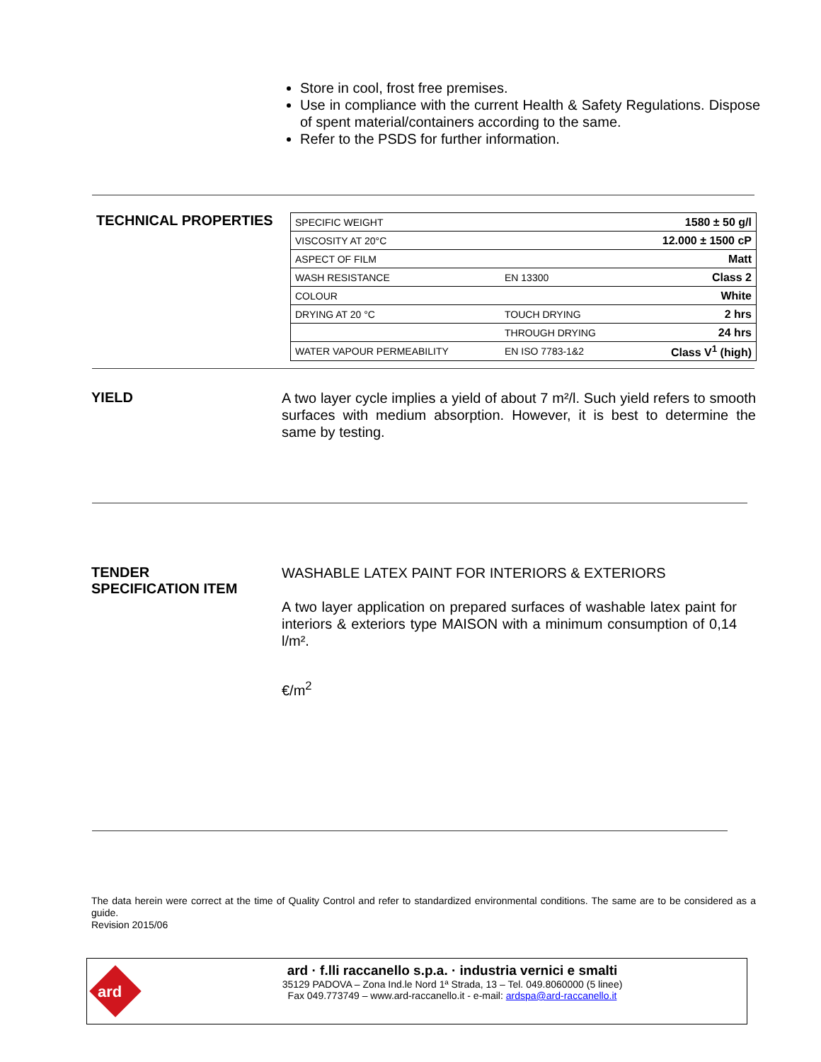Store in cool, frost free premises.
Use in compliance with the current Health & Safety Regulations. Dispose of spent material/containers according to the same.
Refer to the PSDS for further information.
TECHNICAL PROPERTIES
| SPECIFIC WEIGHT | | 1580 ± 50 g/l |
| VISCOSITY AT 20°C | | 12.000 ± 1500 cP |
| ASPECT OF FILM | | Matt |
| WASH RESISTANCE | EN 13300 | Class 2 |
| COLOUR | | White |
| DRYING AT 20 °C | TOUCH DRYING | 2 hrs |
| | THROUGH DRYING | 24 hrs |
| WATER VAPOUR PERMEABILITY | EN ISO 7783-1&2 | Class V<sup>1</sup> (high) |
YIELD
A two layer cycle implies a yield of about 7 m²/l. Such yield refers to smooth surfaces with medium absorption. However, it is best to determine the same by testing.
TENDER
SPECIFICATION ITEM
WASHABLE LATEX PAINT FOR INTERIORS & EXTERIORS
A two layer application on prepared surfaces of washable latex paint for interiors & exteriors type MAISON with a minimum consumption of 0,14 l/m².
€/m<sup>2</sup>
The data herein were correct at the time of Quality Control and refer to standardized environmental conditions. The same are to be considered as a guide.
Revision 2015/06
ard
ard · f.lli raccanello s.p.a. · industria vernici e smalti
35129 PADOVA – Zona Ind.le Nord 1ª Strada, 13 – Tel. 049.8060000 (5 linee)
Fax 049.773749 – www.ard-raccanello.it - e-mail: ardspa@ard-raccanello.it